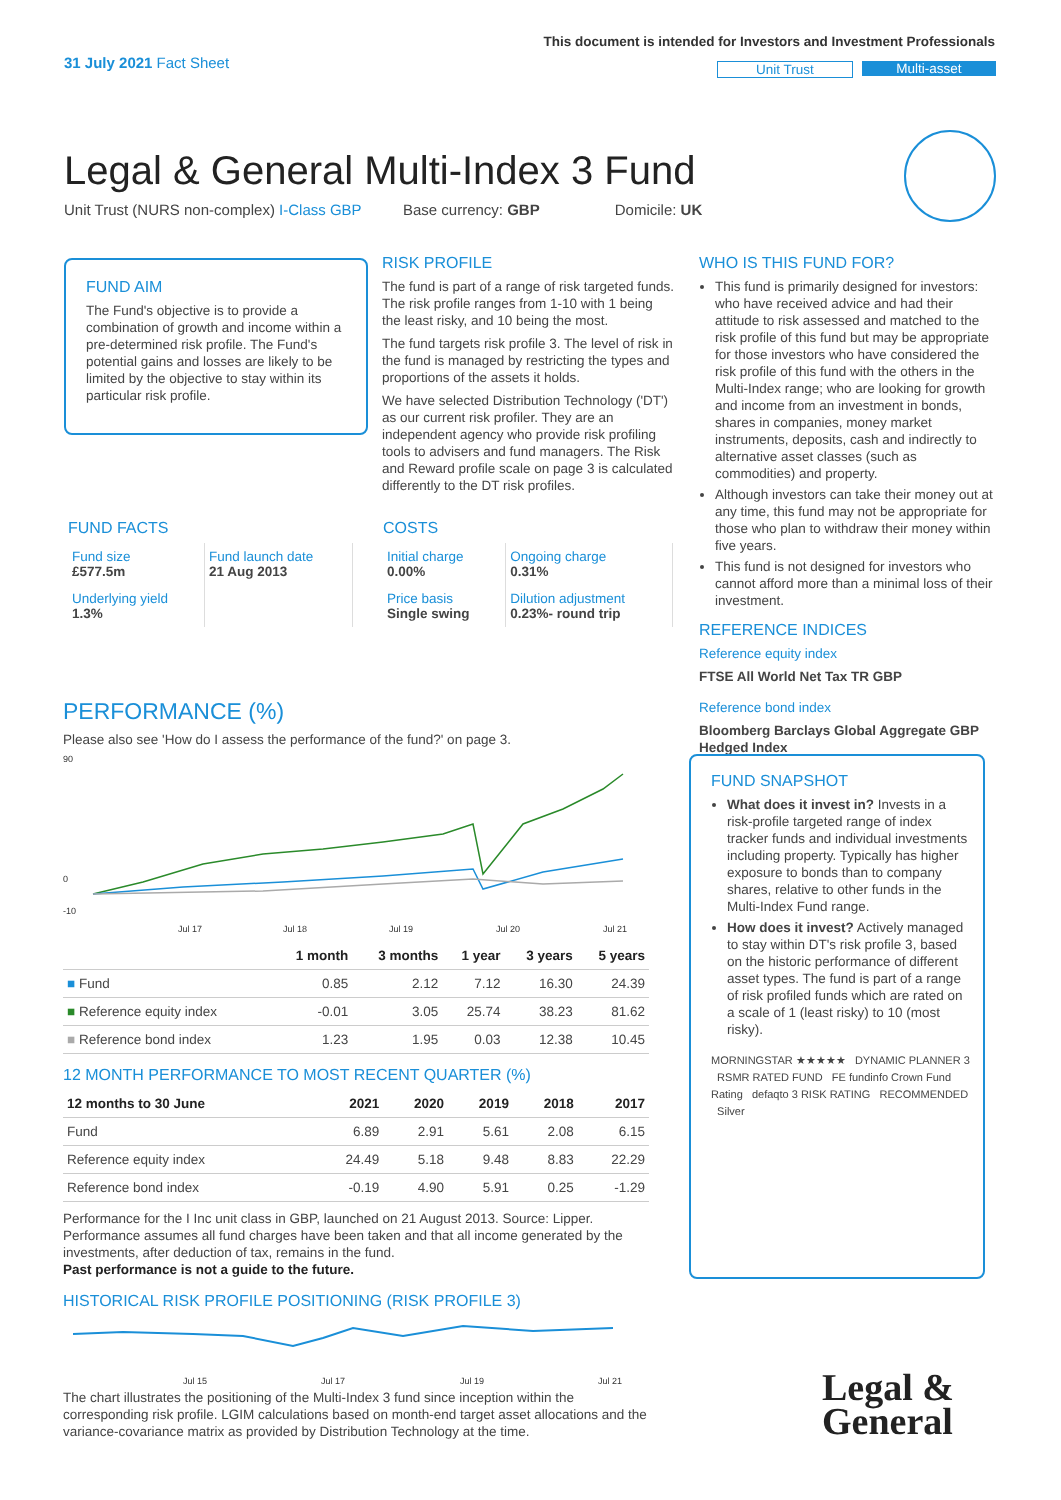31 July 2021 Fact Sheet
This document is intended for Investors and Investment Professionals
Unit Trust Multi-asset
Legal & General Multi-Index 3 Fund
Unit Trust (NURS non-complex) I-Class GBP Base currency: GBP Domicile: UK
FUND AIM
The Fund's objective is to provide a combination of growth and income within a pre-determined risk profile. The Fund's potential gains and losses are likely to be limited by the objective to stay within its particular risk profile.
RISK PROFILE
The fund is part of a range of risk targeted funds. The risk profile ranges from 1-10 with 1 being the least risky, and 10 being the most.
The fund targets risk profile 3. The level of risk in the fund is managed by restricting the types and proportions of the assets it holds.
We have selected Distribution Technology ('DT') as our current risk profiler. They are an independent agency who provide risk profiling tools to advisers and fund managers. The Risk and Reward profile scale on page 3 is calculated differently to the DT risk profiles.
WHO IS THIS FUND FOR?
This fund is primarily designed for investors: who have received advice and had their attitude to risk assessed and matched to the risk profile of this fund but may be appropriate for those investors who have considered the risk profile of this fund with the others in the Multi-Index range; who are looking for growth and income from an investment in bonds, shares in companies, money market instruments, deposits, cash and indirectly to alternative asset classes (such as commodities) and property.
Although investors can take their money out at any time, this fund may not be appropriate for those who plan to withdraw their money within five years.
This fund is not designed for investors who cannot afford more than a minimal loss of their investment.
REFERENCE INDICES
Reference equity index
FTSE All World Net Tax TR GBP
Reference bond index
Bloomberg Barclays Global Aggregate GBP Hedged Index
FUND FACTS
| Fund size £577.5m | Fund launch date 21 Aug 2013 |
| Underlying yield 1.3% | |
COSTS
| Initial charge 0.00% | Ongoing charge 0.31% |
| Price basis Single swing | Dilution adjustment 0.23%- round trip |
PERFORMANCE (%)
Please also see 'How do I assess the performance of the fund?' on page 3.
90
0
-10
Jul 17
Jul 18
Jul 19
Jul 20
Jul 21
| | 1 month | 3 months | 1 year | 3 years | 5 years |
| --- | --- | --- | --- | --- | --- |
| ■ Fund | 0.85 | 2.12 | 7.12 | 16.30 | 24.39 |
| ■ Reference equity index | -0.01 | 3.05 | 25.74 | 38.23 | 81.62 |
| ■ Reference bond index | 1.23 | 1.95 | 0.03 | 12.38 | 10.45 |
12 MONTH PERFORMANCE TO MOST RECENT QUARTER (%)
| 12 months to 30 June | 2021 | 2020 | 2019 | 2018 | 2017 |
| --- | --- | --- | --- | --- | --- |
| Fund | 6.89 | 2.91 | 5.61 | 2.08 | 6.15 |
| Reference equity index | 24.49 | 5.18 | 9.48 | 8.83 | 22.29 |
| Reference bond index | -0.19 | 4.90 | 5.91 | 0.25 | -1.29 |
Performance for the I Inc unit class in GBP, launched on 21 August 2013. Source: Lipper. Performance assumes all fund charges have been taken and that all income generated by the investments, after deduction of tax, remains in the fund.
Past performance is not a guide to the future.
HISTORICAL RISK PROFILE POSITIONING (RISK PROFILE 3)
Jul 15
Jul 17
Jul 19
Jul 21
The chart illustrates the positioning of the Multi-Index 3 fund since inception within the corresponding risk profile. LGIM calculations based on month-end target asset allocations and the variance-covariance matrix as provided by Distribution Technology at the time.
FUND SNAPSHOT
What does it invest in? Invests in a risk-profile targeted range of index tracker funds and individual investments including property. Typically has higher exposure to bonds than to company shares, relative to other funds in the Multi-Index Fund range.
How does it invest? Actively managed to stay within DT's risk profile 3, based on the historic performance of different asset types. The fund is part of a range of risk profiled funds which are rated on a scale of 1 (least risky) to 10 (most risky).
MORNINGSTAR ★★★★★ DYNAMIC PLANNER 3 RSMR RATED FUND FE fundinfo Crown Fund Rating defaqto 3 RISK RATING RECOMMENDED Silver
Legal &
General